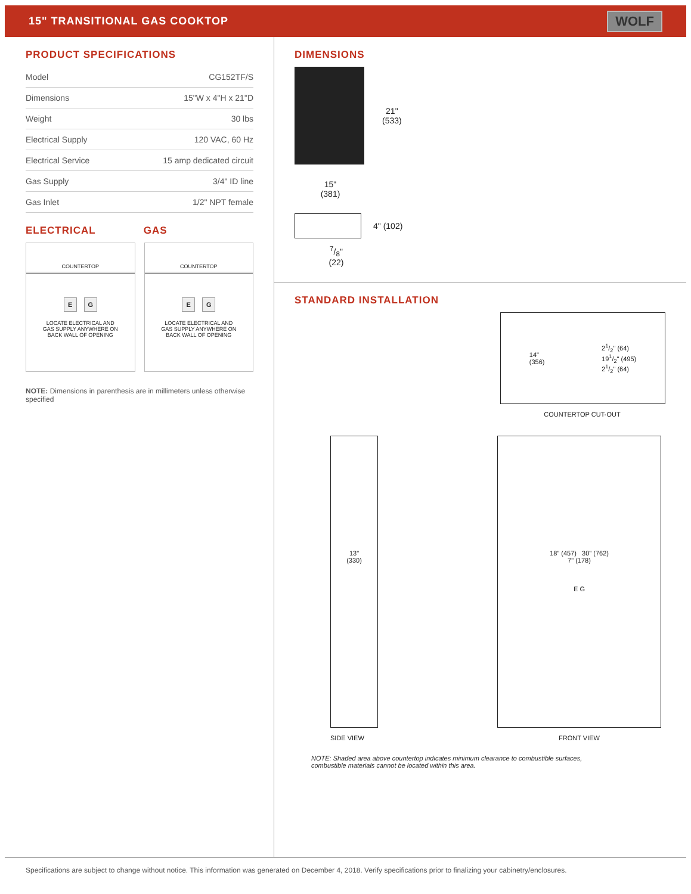15" TRANSITIONAL GAS COOKTOP
WOLF
PRODUCT SPECIFICATIONS
| Model | CG152TF/S |
| Dimensions | 15"W x 4"H x 21"D |
| Weight | 30 lbs |
| Electrical Supply | 120 VAC, 60 Hz |
| Electrical Service | 15 amp dedicated circuit |
| Gas Supply | 3/4" ID line |
| Gas Inlet | 1/2" NPT female |
ELECTRICAL GAS
COUNTERTOP
E G
LOCATE ELECTRICAL AND
GAS SUPPLY ANYWHERE ON
BACK WALL OF OPENING
COUNTERTOP
E G
LOCATE ELECTRICAL AND
GAS SUPPLY ANYWHERE ON
BACK WALL OF OPENING
NOTE: Dimensions in parenthesis are in millimeters unless otherwise specified
DIMENSIONS
21"
(533)
15"
(381)
4" (102)
7/8"
(22)
STANDARD INSTALLATION
14"
(356) 21/2" (64)
191/2" (495)
21/2" (64)
COUNTERTOP CUT-OUT
13"
(330)
SIDE VIEW
18" (457) 30" (762)
7" (178)
E G
FRONT VIEW
NOTE: Shaded area above countertop indicates minimum clearance to combustible surfaces,
combustible materials cannot be located within this area.
Specifications are subject to change without notice. This information was generated on December 4, 2018. Verify specifications prior to finalizing your cabinetry/enclosures.